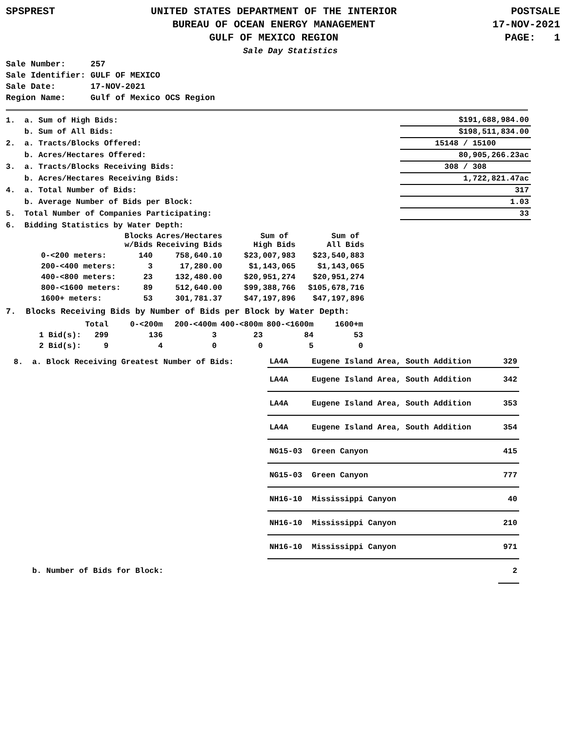SPSPREST UNITED STATES DEPARTMENT OF THE INTERIOR
BUREAU OF OCEAN ENERGY MANAGEMENT
GULF OF MEXICO REGION
POSTSALE
17-NOV-2021
PAGE: 1
Sale Day Statistics
Sale Number: 257
Sale Identifier: GULF OF MEXICO
Sale Date: 17-NOV-2021
Region Name: Gulf of Mexico OCS Region
| 1. | a. Sum of High Bids: | $191,688,984.00 |
| | b. Sum of All Bids: | $198,511,834.00 |
| 2. | a. Tracts/Blocks Offered: | 15148 / 15100 |
| | b. Acres/Hectares Offered: | 80,905,266.23ac |
| 3. | a. Tracts/Blocks Receiving Bids: | 308 / 308 |
| | b. Acres/Hectares Receiving Bids: | 1,722,821.47ac |
| 4. | a. Total Number of Bids: | 317 |
| | b. Average Number of Bids per Block: | 1.03 |
| 5. | Total Number of Companies Participating: | 33 |
| 6. | Bidding Statistics by Water Depth: | |
| | Blocks w/Bids | Acres/Hectares Receiving Bids | Sum of High Bids | Sum of All Bids |
| --- | --- | --- | --- | --- |
| 0-<200 meters: | 140 | 758,640.10 | $23,007,983 | $23,540,883 |
| 200-<400 meters: | 3 | 17,280.00 | $1,143,065 | $1,143,065 |
| 400-<800 meters: | 23 | 132,480.00 | $20,951,274 | $20,951,274 |
| 800-<1600 meters: | 89 | 512,640.00 | $99,388,766 | $105,678,716 |
| 1600+ meters: | 53 | 301,781.37 | $47,197,896 | $47,197,896 |
7. Blocks Receiving Bids by Number of Bids per Block by Water Depth:
| | Total | 0-<200m | 200-<400m | 400-<800m | 800-<1600m | 1600+m |
| --- | --- | --- | --- | --- | --- | --- |
| 1 Bid(s): | 299 | 136 | 3 | 23 | 84 | 53 |
| 2 Bid(s): | 9 | 4 | 0 | 0 | 5 | 0 |
| 8. | a. Block Receiving Greatest Number of Bids: | LA4A | Eugene Island Area, South Addition | 329 |
| | | LA4A | Eugene Island Area, South Addition | 342 |
| | | LA4A | Eugene Island Area, South Addition | 353 |
| | | LA4A | Eugene Island Area, South Addition | 354 |
| | | NG15-03 | Green Canyon | 415 |
| | | NG15-03 | Green Canyon | 777 |
| | | NH16-10 | Mississippi Canyon | 40 |
| | | NH16-10 | Mississippi Canyon | 210 |
| | | NH16-10 | Mississippi Canyon | 971 |
| | b. Number of Bids for Block: | | | 2 |